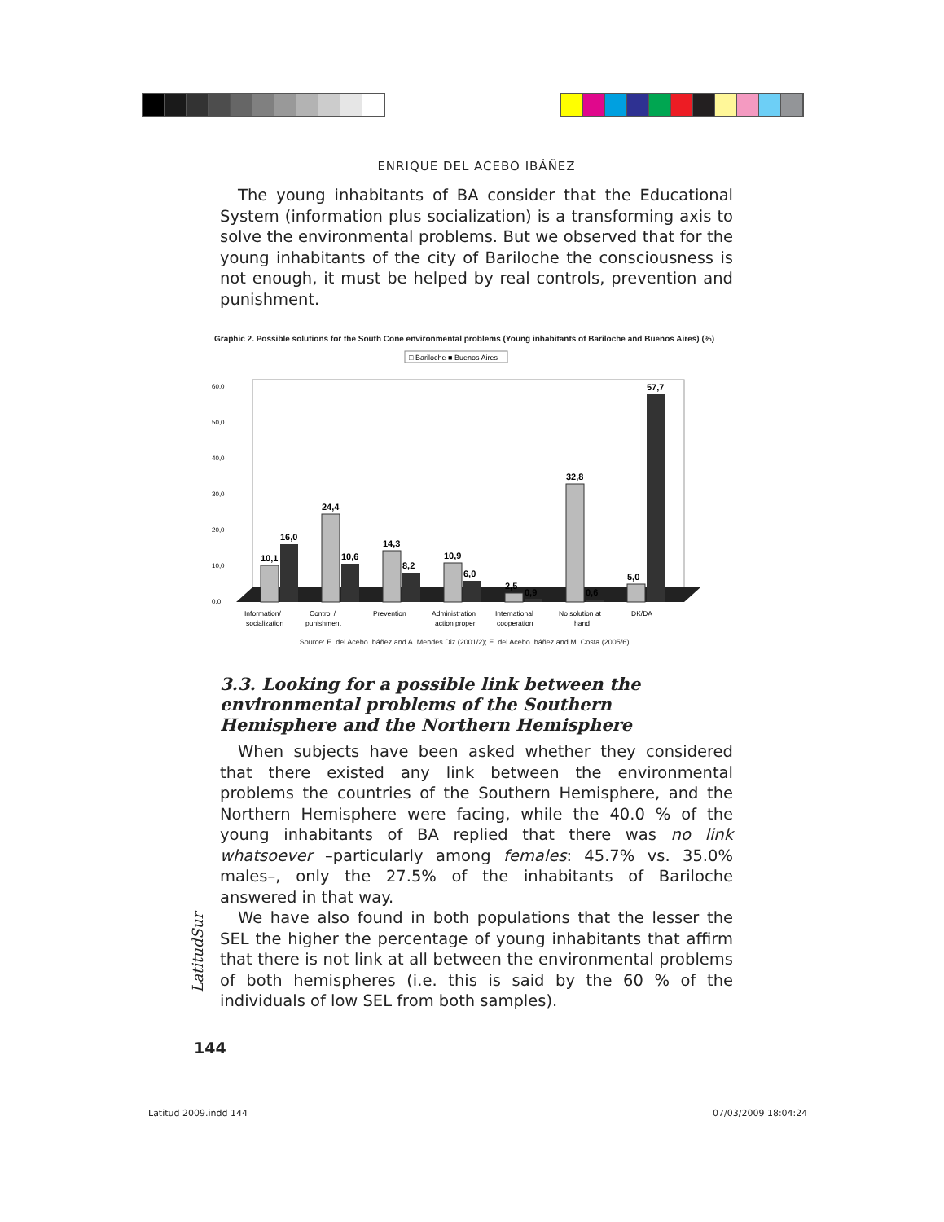ENRIQUE DEL ACEBO IBÁÑEZ
The young inhabitants of BA consider that the Educational System (information plus socialization) is a transforming axis to solve the environmental problems. But we observed that for the young inhabitants of the city of Bariloche the consciousness is not enough, it must be helped by real controls, prevention and punishment.
Graphic 2. Possible solutions for the South Cone environmental problems (Young inhabitants of Bariloche and Buenos Aires) (%)
□ Bariloche ■ Buenos Aires
0,0
10,0
20,0
30,0
40,0
50,0
60,0
10,1
16,0
24,4
10,6
14,3
8,2
10,9
6,0
2,5
0,9
32,8
0,6
5,0
57,7
Information/
socialization
Control /
punishment
Prevention
Administration
action proper
International
cooperation
No solution at
hand
DK/DA
Source: E. del Acebo Ibáñez and A. Mendes Diz (2001/2); E. del Acebo Ibáñez and M. Costa (2005/6)
3.3. Looking for a possible link between the environmental problems of the Southern Hemisphere and the Northern Hemisphere
When subjects have been asked whether they considered that there existed any link between the environmental problems the countries of the Southern Hemisphere, and the Northern Hemisphere were facing, while the 40.0 % of the young inhabitants of BA replied that there was no link whatsoever –particularly among females: 45.7% vs. 35.0% males–, only the 27.5% of the inhabitants of Bariloche answered in that way.
We have also found in both populations that the lesser the SEL the higher the percentage of young inhabitants that affirm that there is not link at all between the environmental problems of both hemispheres (i.e. this is said by the 60 % of the individuals of low SEL from both samples).
LatitudSur
144
Latitud 2009.indd 144 07/03/2009 18:04:24